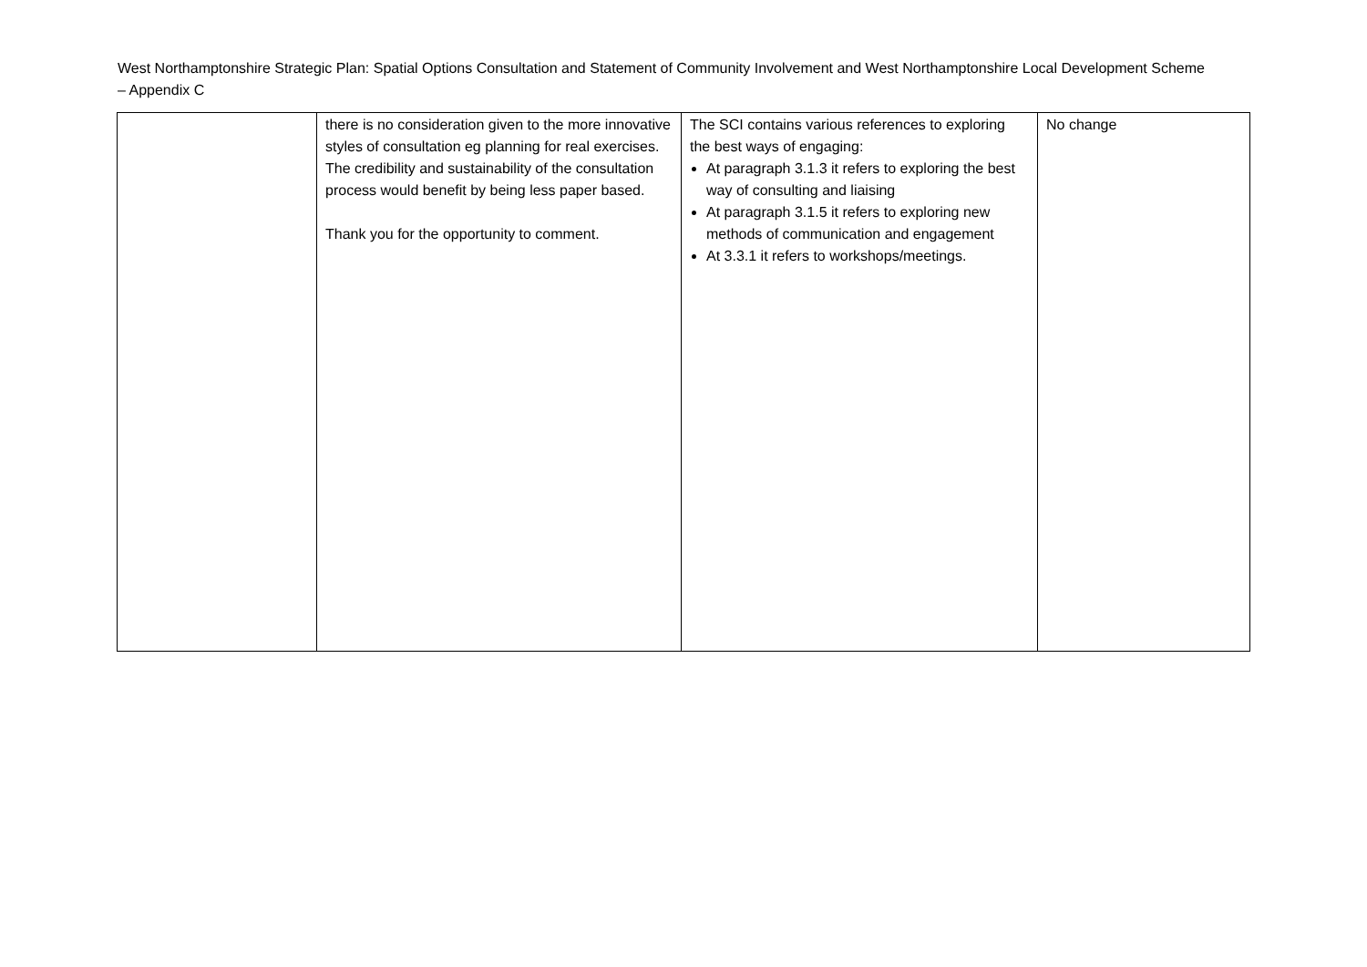West Northamptonshire Strategic Plan: Spatial Options Consultation and Statement of Community Involvement and West Northamptonshire Local Development Scheme – Appendix C
| | there is no consideration given to the more innovative styles of consultation eg planning for real exercises. The credibility and sustainability of the consultation process would benefit by being less paper based. Thank you for the opportunity to comment. | The SCI contains various references to exploring the best ways of engaging: At paragraph 3.1.3 it refers to exploring the best way of consulting and liaising At paragraph 3.1.5 it refers to exploring new methods of communication and engagement At 3.3.1 it refers to workshops/meetings. | No change |